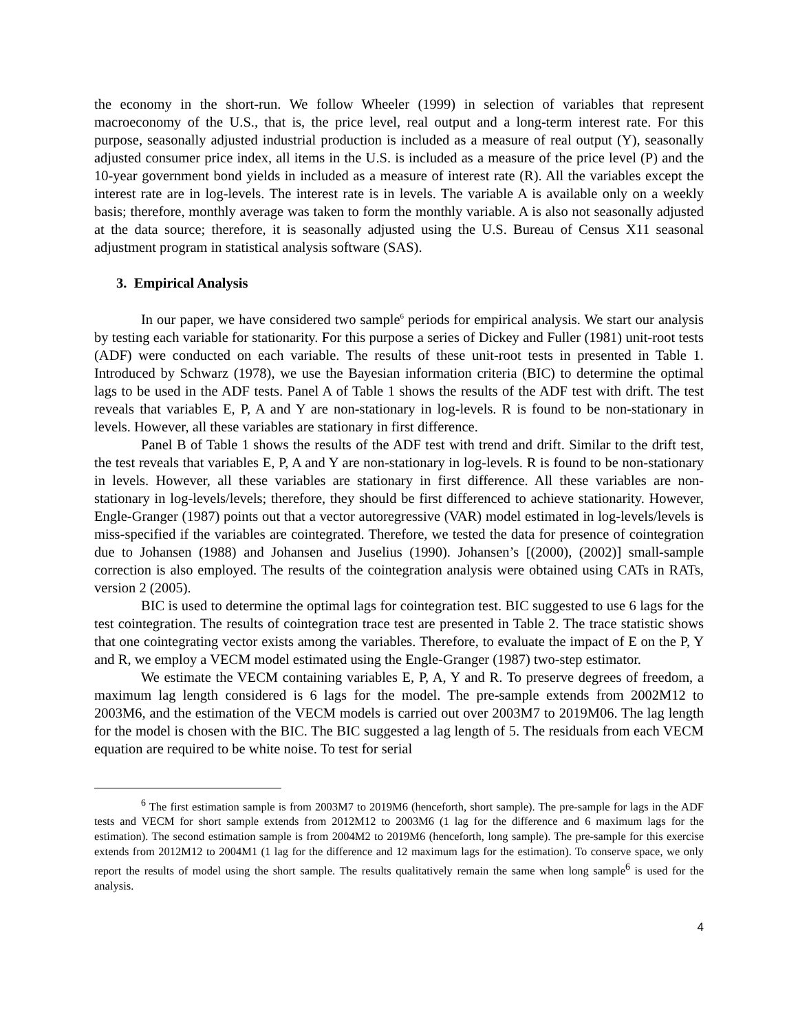the economy in the short-run. We follow Wheeler (1999) in selection of variables that represent macroeconomy of the U.S., that is, the price level, real output and a long-term interest rate. For this purpose, seasonally adjusted industrial production is included as a measure of real output (Y), seasonally adjusted consumer price index, all items in the U.S. is included as a measure of the price level (P) and the 10-year government bond yields in included as a measure of interest rate (R). All the variables except the interest rate are in log-levels. The interest rate is in levels. The variable A is available only on a weekly basis; therefore, monthly average was taken to form the monthly variable. A is also not seasonally adjusted at the data source; therefore, it is seasonally adjusted using the U.S. Bureau of Census X11 seasonal adjustment program in statistical analysis software (SAS).
3. Empirical Analysis
In our paper, we have considered two sample<sup>6</sup> periods for empirical analysis. We start our analysis by testing each variable for stationarity. For this purpose a series of Dickey and Fuller (1981) unit-root tests (ADF) were conducted on each variable. The results of these unit-root tests in presented in Table 1. Introduced by Schwarz (1978), we use the Bayesian information criteria (BIC) to determine the optimal lags to be used in the ADF tests. Panel A of Table 1 shows the results of the ADF test with drift. The test reveals that variables E, P, A and Y are non-stationary in log-levels. R is found to be non-stationary in levels. However, all these variables are stationary in first difference.
Panel B of Table 1 shows the results of the ADF test with trend and drift. Similar to the drift test, the test reveals that variables E, P, A and Y are non-stationary in log-levels. R is found to be non-stationary in levels. However, all these variables are stationary in first difference. All these variables are non-stationary in log-levels/levels; therefore, they should be first differenced to achieve stationarity. However, Engle-Granger (1987) points out that a vector autoregressive (VAR) model estimated in log-levels/levels is miss-specified if the variables are cointegrated. Therefore, we tested the data for presence of cointegration due to Johansen (1988) and Johansen and Juselius (1990). Johansen’s [(2000), (2002)] small-sample correction is also employed. The results of the cointegration analysis were obtained using CATs in RATs, version 2 (2005).
BIC is used to determine the optimal lags for cointegration test. BIC suggested to use 6 lags for the test cointegration. The results of cointegration trace test are presented in Table 2. The trace statistic shows that one cointegrating vector exists among the variables. Therefore, to evaluate the impact of E on the P, Y and R, we employ a VECM model estimated using the Engle-Granger (1987) two-step estimator.
We estimate the VECM containing variables E, P, A, Y and R. To preserve degrees of freedom, a maximum lag length considered is 6 lags for the model. The pre-sample extends from 2002M12 to 2003M6, and the estimation of the VECM models is carried out over 2003M7 to 2019M06. The lag length for the model is chosen with the BIC. The BIC suggested a lag length of 5. The residuals from each VECM equation are required to be white noise. To test for serial
<sup>6</sup> The first estimation sample is from 2003M7 to 2019M6 (henceforth, short sample). The pre-sample for lags in the ADF tests and VECM for short sample extends from 2012M12 to 2003M6 (1 lag for the difference and 6 maximum lags for the estimation). The second estimation sample is from 2004M2 to 2019M6 (henceforth, long sample). The pre-sample for this exercise extends from 2012M12 to 2004M1 (1 lag for the difference and 12 maximum lags for the estimation). To conserve space, we only report the results of model using the short sample. The results qualitatively remain the same when long sample<sup>6</sup> is used for the analysis.
4